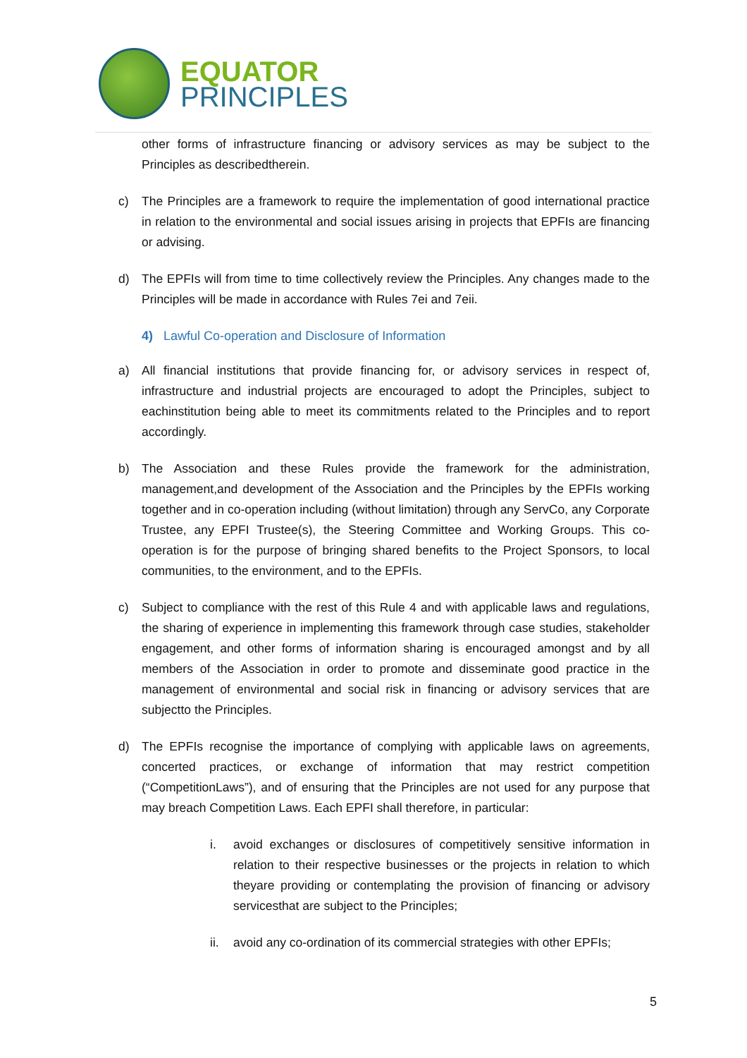EQUATOR
PRINCIPLES
other forms of infrastructure financing or advisory services as may be subject to the Principles as describedtherein.
c) The Principles are a framework to require the implementation of good international practice in relation to the environmental and social issues arising in projects that EPFIs are financing or advising.
d) The EPFIs will from time to time collectively review the Principles. Any changes made to the Principles will be made in accordance with Rules 7ei and 7eii.
4) Lawful Co-operation and Disclosure of Information
a) All financial institutions that provide financing for, or advisory services in respect of, infrastructure and industrial projects are encouraged to adopt the Principles, subject to eachinstitution being able to meet its commitments related to the Principles and to report accordingly.
b) The Association and these Rules provide the framework for the administration, management,and development of the Association and the Principles by the EPFIs working together and in co-operation including (without limitation) through any ServCo, any Corporate Trustee, any EPFI Trustee(s), the Steering Committee and Working Groups. This co-operation is for the purpose of bringing shared benefits to the Project Sponsors, to local communities, to the environment, and to the EPFIs.
c) Subject to compliance with the rest of this Rule 4 and with applicable laws and regulations, the sharing of experience in implementing this framework through case studies, stakeholder engagement, and other forms of information sharing is encouraged amongst and by all members of the Association in order to promote and disseminate good practice in the management of environmental and social risk in financing or advisory services that are subjectto the Principles.
d) The EPFIs recognise the importance of complying with applicable laws on agreements, concerted practices, or exchange of information that may restrict competition (“CompetitionLaws”), and of ensuring that the Principles are not used for any purpose that may breach Competition Laws. Each EPFI shall therefore, in particular:
i. avoid exchanges or disclosures of competitively sensitive information in relation to their respective businesses or the projects in relation to which theyare providing or contemplating the provision of financing or advisory servicesthat are subject to the Principles;
ii. avoid any co-ordination of its commercial strategies with other EPFIs;
5